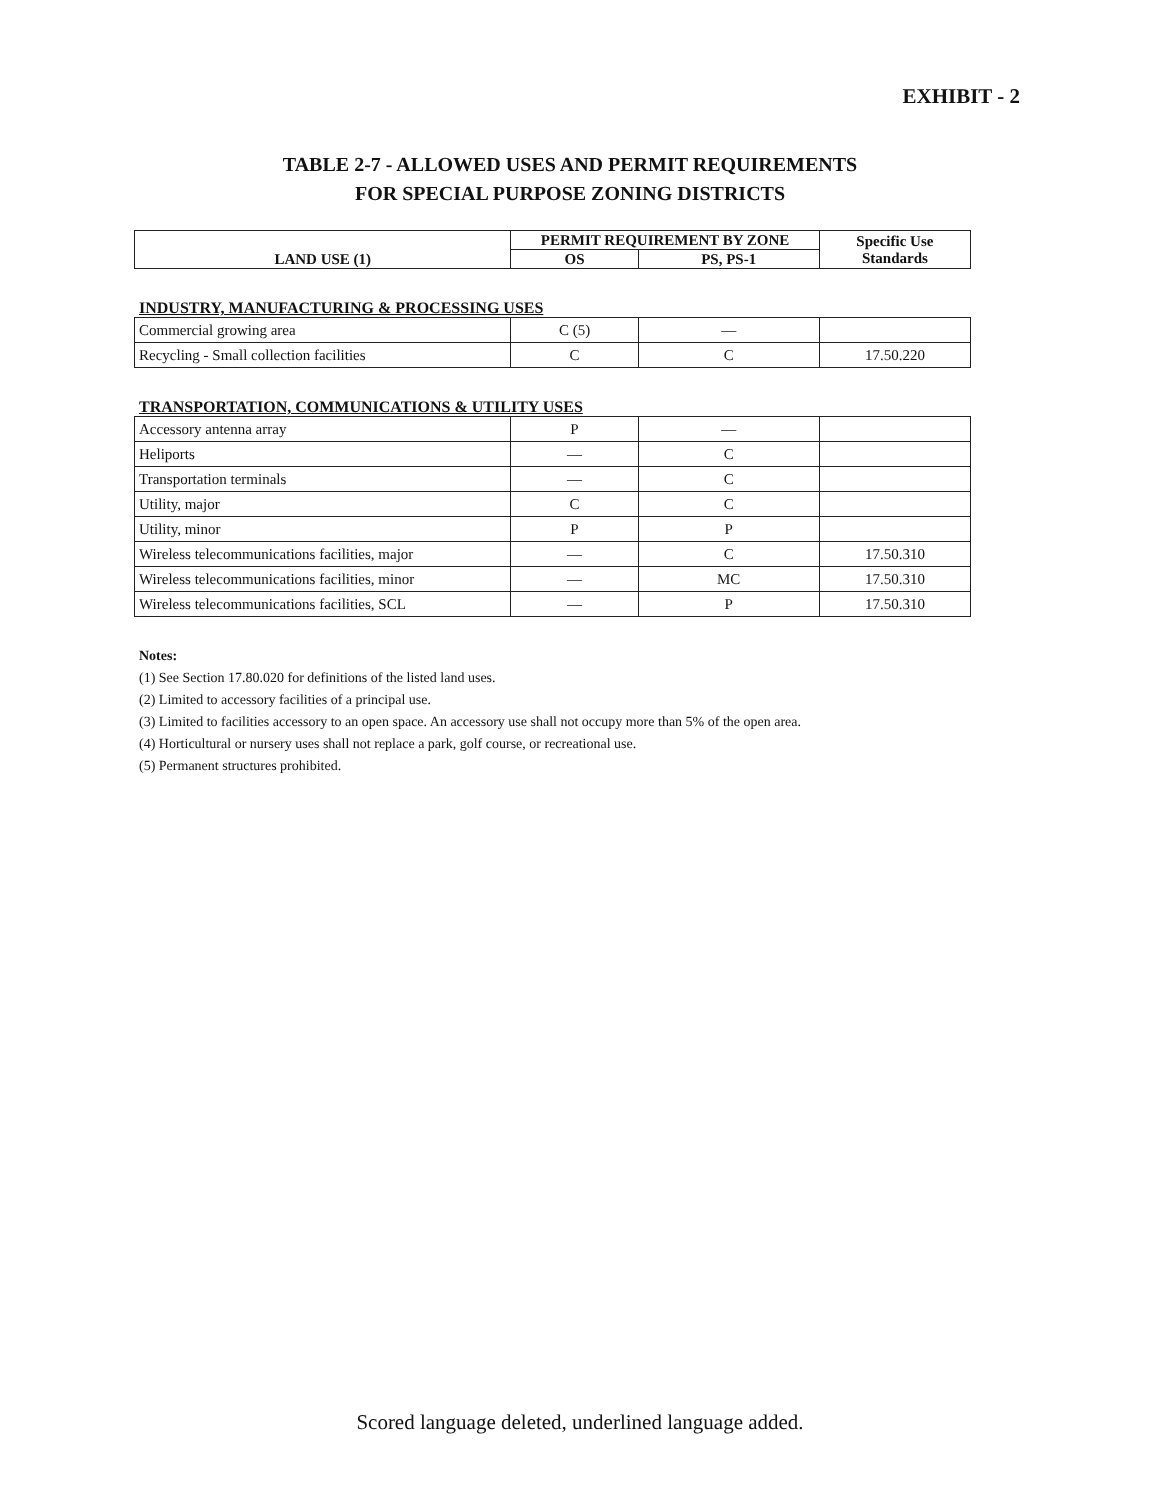EXHIBIT - 2
TABLE 2-7 - ALLOWED USES AND PERMIT REQUIREMENTS
FOR SPECIAL PURPOSE ZONING DISTRICTS
| LAND USE (1) | PERMIT REQUIREMENT BY ZONE | | Specific Use Standards |
| --- | --- | --- | --- |
| | OS | PS, PS-1 | |
INDUSTRY, MANUFACTURING & PROCESSING USES
| Commercial growing area | C (5) | — | |
| Recycling - Small collection facilities | C | C | 17.50.220 |
TRANSPORTATION, COMMUNICATIONS & UTILITY USES
| Accessory antenna array | P | — | |
| Heliports | — | C | |
| Transportation terminals | — | C | |
| Utility, major | C | C | |
| Utility, minor | P | P | |
| Wireless telecommunications facilities, major | — | C | 17.50.310 |
| Wireless telecommunications facilities, minor | — | MC | 17.50.310 |
| Wireless telecommunications facilities, SCL | — | P | 17.50.310 |
Notes:
(1) See Section 17.80.020 for definitions of the listed land uses.
(2) Limited to accessory facilities of a principal use.
(3) Limited to facilities accessory to an open space. An accessory use shall not occupy more than 5% of the open area.
(4) Horticultural or nursery uses shall not replace a park, golf course, or recreational use.
(5) Permanent structures prohibited.
Scored language deleted, underlined language added.